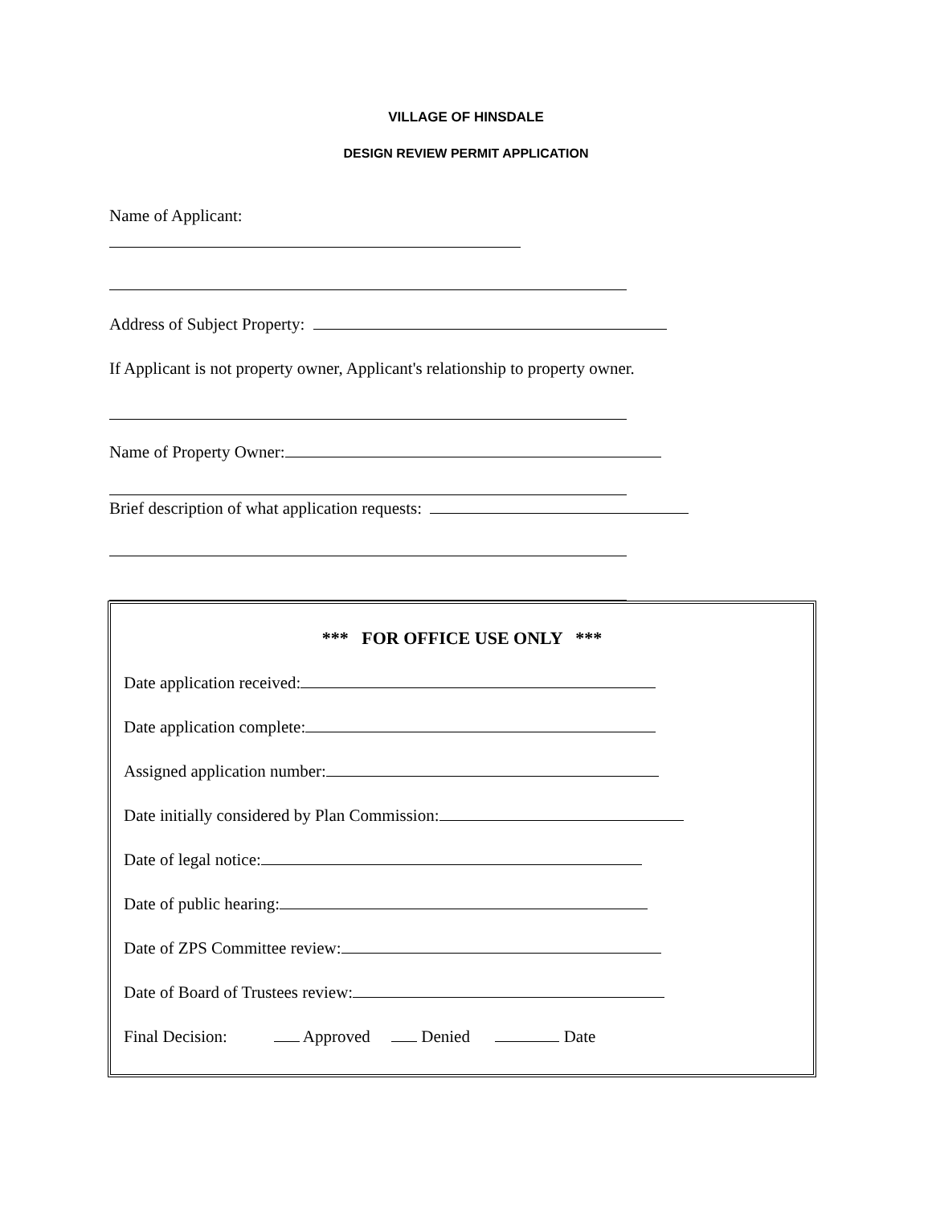VILLAGE OF HINSDALE
DESIGN REVIEW PERMIT APPLICATION
Name of Applicant:
Address of Subject Property:
If Applicant is not property owner, Applicant's relationship to property owner.
Name of Property Owner:
Brief description of what application requests:
*** FOR OFFICE USE ONLY ***
Date application received:
Date application complete:
Assigned application number:
Date initially considered by Plan Commission:
Date of legal notice:
Date of public hearing:
Date of ZPS Committee review:
Date of Board of Trustees review:
Final Decision: Approved Denied Date